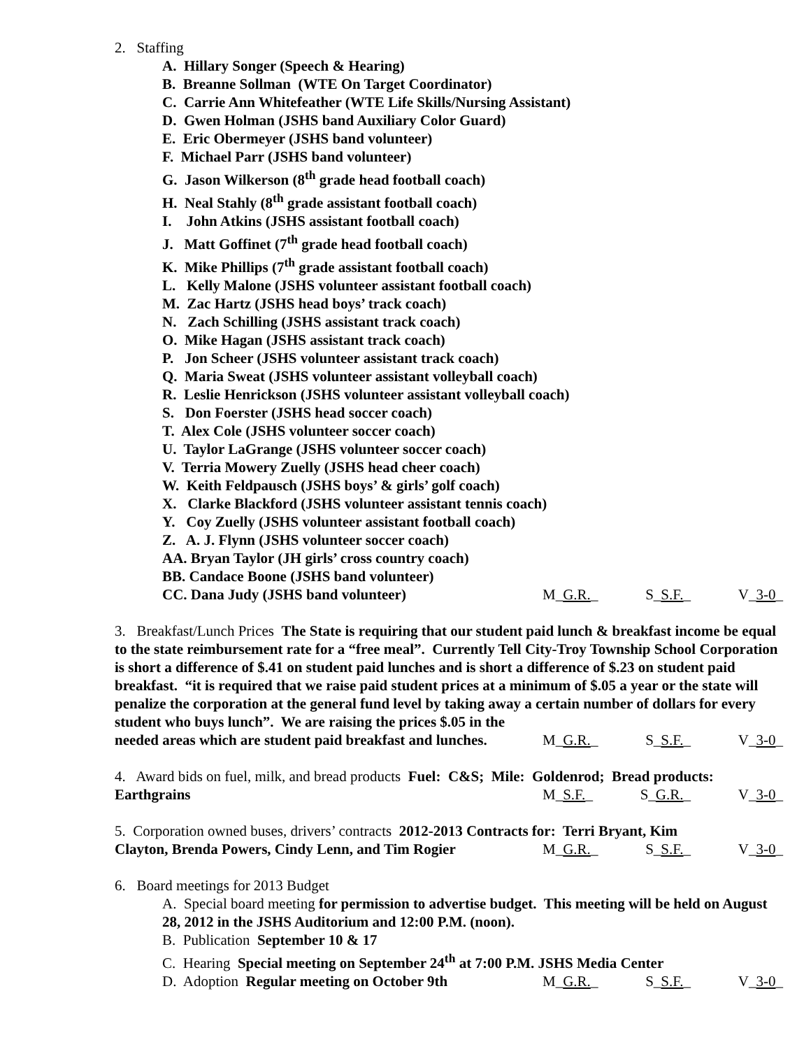2. Staffing
A. Hillary Songer (Speech & Hearing)
B. Breanne Sollman (WTE On Target Coordinator)
C. Carrie Ann Whitefeather (WTE Life Skills/Nursing Assistant)
D. Gwen Holman (JSHS band Auxiliary Color Guard)
E. Eric Obermeyer (JSHS band volunteer)
F. Michael Parr (JSHS band volunteer)
G. Jason Wilkerson (8<sup>th</sup> grade head football coach)
H. Neal Stahly (8<sup>th</sup> grade assistant football coach)
I. John Atkins (JSHS assistant football coach)
J. Matt Goffinet (7<sup>th</sup> grade head football coach)
K. Mike Phillips (7<sup>th</sup> grade assistant football coach)
L. Kelly Malone (JSHS volunteer assistant football coach)
M. Zac Hartz (JSHS head boys’ track coach)
N. Zach Schilling (JSHS assistant track coach)
O. Mike Hagan (JSHS assistant track coach)
P. Jon Scheer (JSHS volunteer assistant track coach)
Q. Maria Sweat (JSHS volunteer assistant volleyball coach)
R. Leslie Henrickson (JSHS volunteer assistant volleyball coach)
S. Don Foerster (JSHS head soccer coach)
T. Alex Cole (JSHS volunteer soccer coach)
U. Taylor LaGrange (JSHS volunteer soccer coach)
V. Terria Mowery Zuelly (JSHS head cheer coach)
W. Keith Feldpausch (JSHS boys’ & girls’ golf coach)
X. Clarke Blackford (JSHS volunteer assistant tennis coach)
Y. Coy Zuelly (JSHS volunteer assistant football coach)
Z. A. J. Flynn (JSHS volunteer soccer coach)
AA. Bryan Taylor (JH girls’ cross country coach)
BB. Candace Boone (JSHS band volunteer)
CC. Dana Judy (JSHS band volunteer) M_G.R._ S_S.F._ V_3-0_
3. Breakfast/Lunch Prices The State is requiring that our student paid lunch & breakfast income be equal to the state reimbursement rate for a “free meal”. Currently Tell City-Troy Township School Corporation is short a difference of $.41 on student paid lunches and is short a difference of $.23 on student paid breakfast. “it is required that we raise paid student prices at a minimum of $.05 a year or the state will penalize the corporation at the general fund level by taking away a certain number of dollars for every student who buys lunch”. We are raising the prices $.05 in the
needed areas which are student paid breakfast and lunches. M_G.R._ S_S.F._ V_3-0_
4. Award bids on fuel, milk, and bread products Fuel: C&S; Mile: Goldenrod; Bread products:
Earthgrains M_S.F._ S_G.R._ V_3-0_
5. Corporation owned buses, drivers’ contracts 2012-2013 Contracts for: Terri Bryant, Kim
Clayton, Brenda Powers, Cindy Lenn, and Tim Rogier M_G.R._ S_S.F._ V_3-0_
6. Board meetings for 2013 Budget
A. Special board meeting for permission to advertise budget. This meeting will be held on August 28, 2012 in the JSHS Auditorium and 12:00 P.M. (noon).
B. Publication September 10 & 17
C. Hearing Special meeting on September 24<sup>th</sup> at 7:00 P.M. JSHS Media Center
D. Adoption Regular meeting on October 9th M_G.R._ S_S.F._ V_3-0_